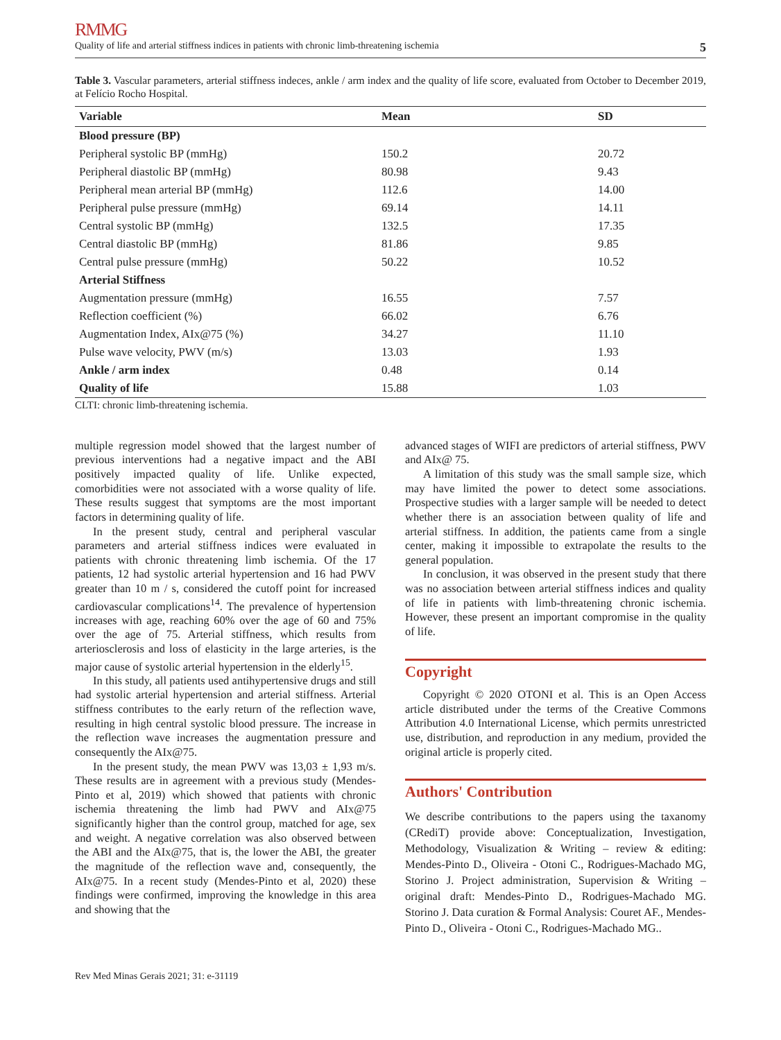RMMG
Quality of life and arterial stiffness indices in patients with chronic limb-threatening ischemia 5
Table 3. Vascular parameters, arterial stiffness indeces, ankle / arm index and the quality of life score, evaluated from October to December 2019, at Felício Rocho Hospital.
| Variable | Mean | SD |
| --- | --- | --- |
| Blood pressure (BP) | | |
| Peripheral systolic BP (mmHg) | 150.2 | 20.72 |
| Peripheral diastolic BP (mmHg) | 80.98 | 9.43 |
| Peripheral mean arterial BP (mmHg) | 112.6 | 14.00 |
| Peripheral pulse pressure (mmHg) | 69.14 | 14.11 |
| Central systolic BP (mmHg) | 132.5 | 17.35 |
| Central diastolic BP (mmHg) | 81.86 | 9.85 |
| Central pulse pressure (mmHg) | 50.22 | 10.52 |
| Arterial Stiffness | | |
| Augmentation pressure (mmHg) | 16.55 | 7.57 |
| Reflection coefficient (%) | 66.02 | 6.76 |
| Augmentation Index, AIx@75 (%) | 34.27 | 11.10 |
| Pulse wave velocity, PWV (m/s) | 13.03 | 1.93 |
| Ankle / arm index | 0.48 | 0.14 |
| Quality of life | 15.88 | 1.03 |
CLTI: chronic limb-threatening ischemia.
multiple regression model showed that the largest number of previous interventions had a negative impact and the ABI positively impacted quality of life. Unlike expected, comorbidities were not associated with a worse quality of life. These results suggest that symptoms are the most important factors in determining quality of life.
In the present study, central and peripheral vascular parameters and arterial stiffness indices were evaluated in patients with chronic threatening limb ischemia. Of the 17 patients, 12 had systolic arterial hypertension and 16 had PWV greater than 10 m / s, considered the cutoff point for increased cardiovascular complications<sup>14</sup>. The prevalence of hypertension increases with age, reaching 60% over the age of 60 and 75% over the age of 75. Arterial stiffness, which results from arteriosclerosis and loss of elasticity in the large arteries, is the major cause of systolic arterial hypertension in the elderly<sup>15</sup>.
In this study, all patients used antihypertensive drugs and still had systolic arterial hypertension and arterial stiffness. Arterial stiffness contributes to the early return of the reflection wave, resulting in high central systolic blood pressure. The increase in the reflection wave increases the augmentation pressure and consequently the AIx@75.
In the present study, the mean PWV was 13,03 ± 1,93 m/s. These results are in agreement with a previous study (Mendes-Pinto et al, 2019) which showed that patients with chronic ischemia threatening the limb had PWV and AIx@75 significantly higher than the control group, matched for age, sex and weight. A negative correlation was also observed between the ABI and the AIx@75, that is, the lower the ABI, the greater the magnitude of the reflection wave and, consequently, the AIx@75. In a recent study (Mendes-Pinto et al, 2020) these findings were confirmed, improving the knowledge in this area and showing that the
advanced stages of WIFI are predictors of arterial stiffness, PWV and AIx@ 75.
A limitation of this study was the small sample size, which may have limited the power to detect some associations. Prospective studies with a larger sample will be needed to detect whether there is an association between quality of life and arterial stiffness. In addition, the patients came from a single center, making it impossible to extrapolate the results to the general population.
In conclusion, it was observed in the present study that there was no association between arterial stiffness indices and quality of life in patients with limb-threatening chronic ischemia. However, these present an important compromise in the quality of life.
Copyright
Copyright © 2020 OTONI et al. This is an Open Access article distributed under the terms of the Creative Commons Attribution 4.0 International License, which permits unrestricted use, distribution, and reproduction in any medium, provided the original article is properly cited.
Authors' Contribution
We describe contributions to the papers using the taxanomy (CRediT) provide above: Conceptualization, Investigation, Methodology, Visualization & Writing – review & editing: Mendes-Pinto D., Oliveira - Otoni C., Rodrigues-Machado MG, Storino J. Project administration, Supervision & Writing – original draft: Mendes-Pinto D., Rodrigues-Machado MG. Storino J. Data curation & Formal Analysis: Couret AF., Mendes-Pinto D., Oliveira - Otoni C., Rodrigues-Machado MG..
Rev Med Minas Gerais 2021; 31: e-31119